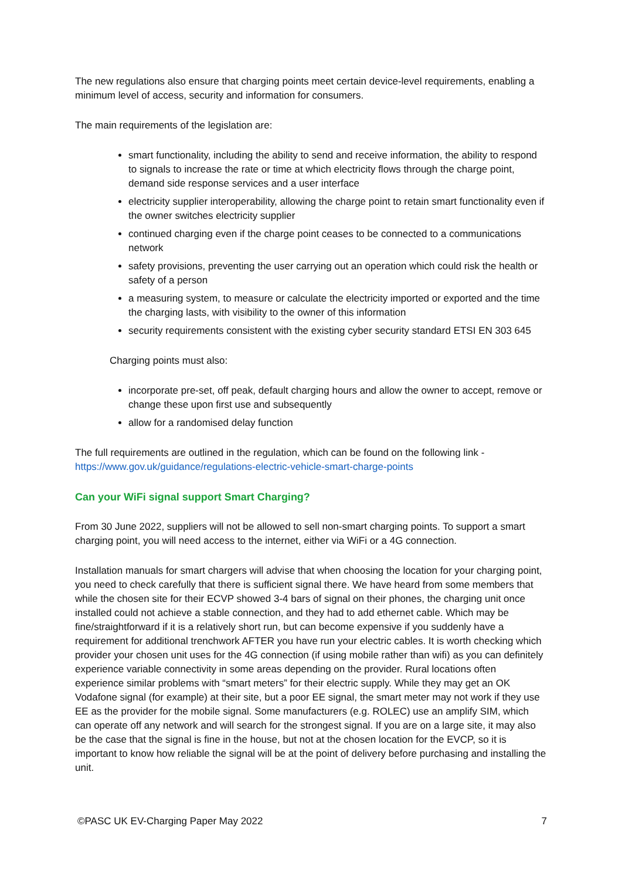The new regulations also ensure that charging points meet certain device-level requirements, enabling a minimum level of access, security and information for consumers.
The main requirements of the legislation are:
smart functionality, including the ability to send and receive information, the ability to respond to signals to increase the rate or time at which electricity flows through the charge point, demand side response services and a user interface
electricity supplier interoperability, allowing the charge point to retain smart functionality even if the owner switches electricity supplier
continued charging even if the charge point ceases to be connected to a communications network
safety provisions, preventing the user carrying out an operation which could risk the health or safety of a person
a measuring system, to measure or calculate the electricity imported or exported and the time the charging lasts, with visibility to the owner of this information
security requirements consistent with the existing cyber security standard ETSI EN 303 645
Charging points must also:
incorporate pre-set, off peak, default charging hours and allow the owner to accept, remove or change these upon first use and subsequently
allow for a randomised delay function
The full requirements are outlined in the regulation, which can be found on the following link - https://www.gov.uk/guidance/regulations-electric-vehicle-smart-charge-points
Can your WiFi signal support Smart Charging?
From 30 June 2022, suppliers will not be allowed to sell non-smart charging points. To support a smart charging point, you will need access to the internet, either via WiFi or a 4G connection.
Installation manuals for smart chargers will advise that when choosing the location for your charging point, you need to check carefully that there is sufficient signal there. We have heard from some members that while the chosen site for their ECVP showed 3-4 bars of signal on their phones, the charging unit once installed could not achieve a stable connection, and they had to add ethernet cable. Which may be fine/straightforward if it is a relatively short run, but can become expensive if you suddenly have a requirement for additional trenchwork AFTER you have run your electric cables. It is worth checking which provider your chosen unit uses for the 4G connection (if using mobile rather than wifi) as you can definitely experience variable connectivity in some areas depending on the provider. Rural locations often experience similar problems with “smart meters” for their electric supply. While they may get an OK Vodafone signal (for example) at their site, but a poor EE signal, the smart meter may not work if they use EE as the provider for the mobile signal. Some manufacturers (e.g. ROLEC) use an amplify SIM, which can operate off any network and will search for the strongest signal. If you are on a large site, it may also be the case that the signal is fine in the house, but not at the chosen location for the EVCP, so it is important to know how reliable the signal will be at the point of delivery before purchasing and installing the unit.
©PASC UK EV-Charging Paper May 2022 7